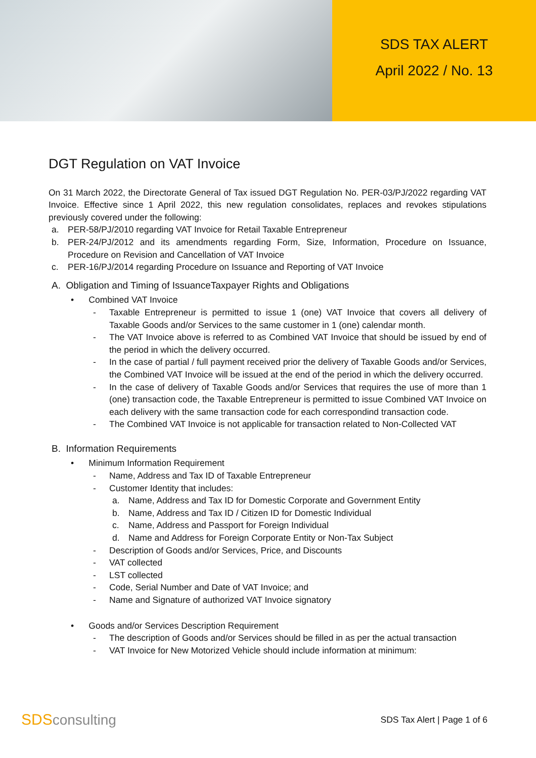SDS TAX ALERT
April 2022 / No. 13
DGT Regulation on VAT Invoice
On 31 March 2022, the Directorate General of Tax issued DGT Regulation No. PER-03/PJ/2022 regarding VAT Invoice. Effective since 1 April 2022, this new regulation consolidates, replaces and revokes stipulations previously covered under the following:
a. PER-58/PJ/2010 regarding VAT Invoice for Retail Taxable Entrepreneur
b. PER-24/PJ/2012 and its amendments regarding Form, Size, Information, Procedure on Issuance, Procedure on Revision and Cancellation of VAT Invoice
c. PER-16/PJ/2014 regarding Procedure on Issuance and Reporting of VAT Invoice
A. Obligation and Timing of IssuanceTaxpayer Rights and Obligations
• Combined VAT Invoice
- Taxable Entrepreneur is permitted to issue 1 (one) VAT Invoice that covers all delivery of Taxable Goods and/or Services to the same customer in 1 (one) calendar month.
- The VAT Invoice above is referred to as Combined VAT Invoice that should be issued by end of the period in which the delivery occurred.
- In the case of partial / full payment received prior the delivery of Taxable Goods and/or Services, the Combined VAT Invoice will be issued at the end of the period in which the delivery occurred.
- In the case of delivery of Taxable Goods and/or Services that requires the use of more than 1 (one) transaction code, the Taxable Entrepreneur is permitted to issue Combined VAT Invoice on each delivery with the same transaction code for each correspondind transaction code.
- The Combined VAT Invoice is not applicable for transaction related to Non-Collected VAT
B. Information Requirements
• Minimum Information Requirement
- Name, Address and Tax ID of Taxable Entrepreneur
- Customer Identity that includes:
a. Name, Address and Tax ID for Domestic Corporate and Government Entity
b. Name, Address and Tax ID / Citizen ID for Domestic Individual
c. Name, Address and Passport for Foreign Individual
d. Name and Address for Foreign Corporate Entity or Non-Tax Subject
- Description of Goods and/or Services, Price, and Discounts
- VAT collected
- LST collected
- Code, Serial Number and Date of VAT Invoice; and
- Name and Signature of authorized VAT Invoice signatory
• Goods and/or Services Description Requirement
- The description of Goods and/or Services should be filled in as per the actual transaction
- VAT Invoice for New Motorized Vehicle should include information at minimum:
SDSconsulting
SDS Tax Alert | Page 1 of 6